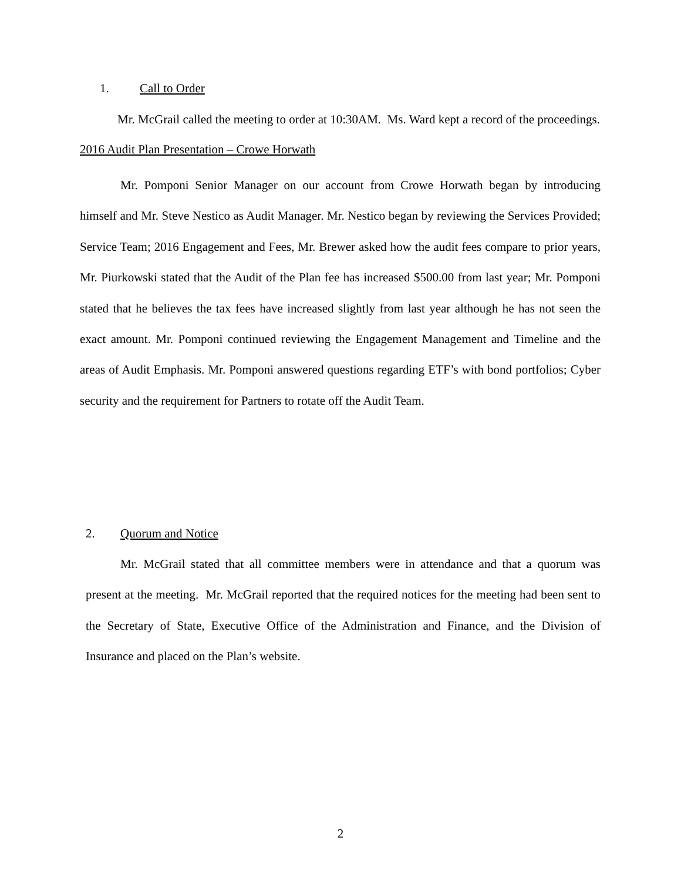1. Call to Order
Mr. McGrail called the meeting to order at 10:30AM. Ms. Ward kept a record of the proceedings.
2016 Audit Plan Presentation – Crowe Horwath
Mr. Pomponi Senior Manager on our account from Crowe Horwath began by introducing himself and Mr. Steve Nestico as Audit Manager. Mr. Nestico began by reviewing the Services Provided; Service Team; 2016 Engagement and Fees, Mr. Brewer asked how the audit fees compare to prior years, Mr. Piurkowski stated that the Audit of the Plan fee has increased $500.00 from last year; Mr. Pomponi stated that he believes the tax fees have increased slightly from last year although he has not seen the exact amount. Mr. Pomponi continued reviewing the Engagement Management and Timeline and the areas of Audit Emphasis. Mr. Pomponi answered questions regarding ETF’s with bond portfolios; Cyber security and the requirement for Partners to rotate off the Audit Team.
2. Quorum and Notice
Mr. McGrail stated that all committee members were in attendance and that a quorum was present at the meeting. Mr. McGrail reported that the required notices for the meeting had been sent to the Secretary of State, Executive Office of the Administration and Finance, and the Division of Insurance and placed on the Plan’s website.
2